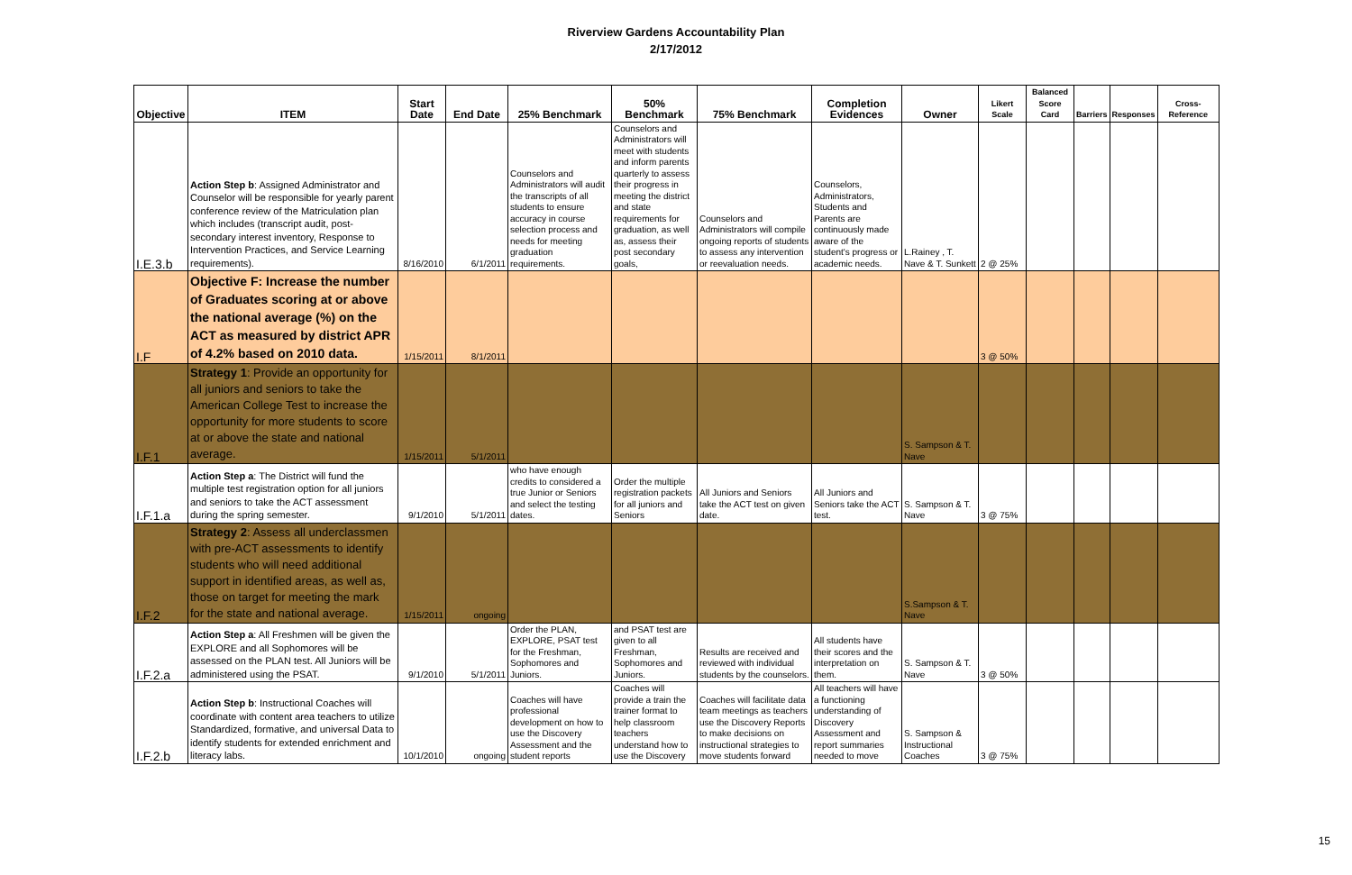Riverview Gardens Accountability Plan
2/17/2012
| Objective | ITEM | Start Date | End Date | 25% Benchmark | 50% Benchmark | 75% Benchmark | Completion Evidences | Owner | Likert Scale | Balanced Score Card | Barriers | Responses | Cross-Reference |
| --- | --- | --- | --- | --- | --- | --- | --- | --- | --- | --- | --- | --- | --- |
| I.E.3.b | Action Step b : Assigned Administrator and Counselor will be responsible for yearly parent conference review of the Matriculation plan which includes (transcript audit, post-secondary interest inventory, Response to Intervention Practices, and Service Learning requirements). | 8/16/2010 | 6/1/2011 | Counselors and Administrators will audit the transcripts of all students to ensure accuracy in course selection process and needs for meeting graduation requirements. | Counselors and Administrators will meet with students and inform parents quarterly to assess their progress in meeting the district and state requirements for graduation, as well as, assess their post secondary goals, | Counselors and Administrators will compile ongoing reports of students to assess any intervention or reevaluation needs. | Counselors, Administrators, Students and Parents are continuously made aware of the student's progress or academic needs. | L.Rainey , T. Nave & T. Sunkett | 2 @ 25% | | | | |
| I.F | Objective F: Increase the number of Graduates scoring at or above the national average (%) on the ACT as measured by district APR of 4.2% based on 2010 data. | 1/15/2011 | 8/1/2011 | | | | | | 3 @ 50% | | | | |
| I.F.1 | Strategy 1 : Provide an opportunity for all juniors and seniors to take the American College Test to increase the opportunity for more students to score at or above the state and national average. | 1/15/2011 | 5/1/2011 | | | | | S. Sampson & T. Nave | | | | | |
| I.F.1.a | Action Step a : The District will fund the multiple test registration option for all juniors and seniors to take the ACT assessment during the spring semester. | 9/1/2010 | 5/1/2011 | who have enough credits to considered a true Junior or Seniors and select the testing dates. | Order the multiple registration packets for all juniors and Seniors | All Juniors and Seniors take the ACT test on given date. | All Juniors and Seniors take the ACT test. | S. Sampson & T. Nave | 3 @ 75% | | | | |
| I.F.2 | Strategy 2 : Assess all underclassmen with pre-ACT assessments to identify students who will need additional support in identified areas, as well as, those on target for meeting the mark for the state and national average. | 1/15/2011 | ongoing | | | | | S.Sampson & T. Nave | | | | | |
| I.F.2.a | Action Step a : All Freshmen will be given the EXPLORE and all Sophomores will be assessed on the PLAN test. All Juniors will be administered using the PSAT. | 9/1/2010 | 5/1/2011 | Order the PLAN, EXPLORE, PSAT test for the Freshman, Sophomores and Juniors. | and PSAT test are given to all Freshman, Sophomores and Juniors. | Results are received and reviewed with individual students by the counselors. | All students have their scores and the interpretation on them. | S. Sampson & T. Nave | 3 @ 50% | | | | |
| I.F.2.b | Action Step b : Instructional Coaches will coordinate with content area teachers to utilize Standardized, formative, and universal Data to identify students for extended enrichment and literacy labs. | 10/1/2010 | ongoing | Coaches will have professional development on how to use the Discovery Assessment and the student reports | Coaches will provide a train the trainer format to help classroom teachers understand how to use the Discovery | Coaches will facilitate data team meetings as teachers use the Discovery Reports to make decisions on instructional strategies to move students forward | All teachers will have a functioning understanding of Discovery Assessment and report summaries needed to move | S. Sampson & Instructional Coaches | 3 @ 75% | | | | |
15